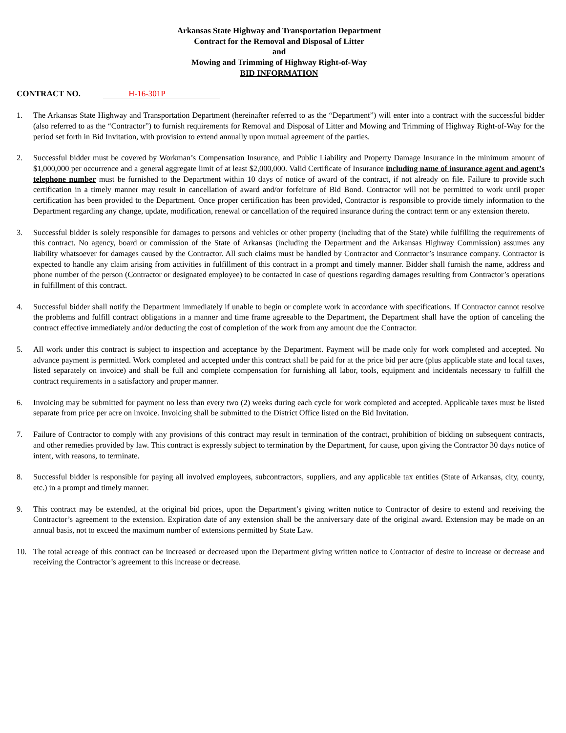Arkansas State Highway and Transportation Department
Contract for the Removal and Disposal of Litter
and
Mowing and Trimming of Highway Right-of-Way
BID INFORMATION
CONTRACT NO. H-16-301P
1. The Arkansas State Highway and Transportation Department (hereinafter referred to as the “Department”) will enter into a contract with the successful bidder (also referred to as the “Contractor”) to furnish requirements for Removal and Disposal of Litter and Mowing and Trimming of Highway Right-of-Way for the period set forth in Bid Invitation, with provision to extend annually upon mutual agreement of the parties.
2. Successful bidder must be covered by Workman’s Compensation Insurance, and Public Liability and Property Damage Insurance in the minimum amount of $1,000,000 per occurrence and a general aggregate limit of at least $2,000,000. Valid Certificate of Insurance including name of insurance agent and agent’s telephone number must be furnished to the Department within 10 days of notice of award of the contract, if not already on file. Failure to provide such certification in a timely manner may result in cancellation of award and/or forfeiture of Bid Bond. Contractor will not be permitted to work until proper certification has been provided to the Department. Once proper certification has been provided, Contractor is responsible to provide timely information to the Department regarding any change, update, modification, renewal or cancellation of the required insurance during the contract term or any extension thereto.
3. Successful bidder is solely responsible for damages to persons and vehicles or other property (including that of the State) while fulfilling the requirements of this contract. No agency, board or commission of the State of Arkansas (including the Department and the Arkansas Highway Commission) assumes any liability whatsoever for damages caused by the Contractor. All such claims must be handled by Contractor and Contractor’s insurance company. Contractor is expected to handle any claim arising from activities in fulfillment of this contract in a prompt and timely manner. Bidder shall furnish the name, address and phone number of the person (Contractor or designated employee) to be contacted in case of questions regarding damages resulting from Contractor’s operations in fulfillment of this contract.
4. Successful bidder shall notify the Department immediately if unable to begin or complete work in accordance with specifications. If Contractor cannot resolve the problems and fulfill contract obligations in a manner and time frame agreeable to the Department, the Department shall have the option of canceling the contract effective immediately and/or deducting the cost of completion of the work from any amount due the Contractor.
5. All work under this contract is subject to inspection and acceptance by the Department. Payment will be made only for work completed and accepted. No advance payment is permitted. Work completed and accepted under this contract shall be paid for at the price bid per acre (plus applicable state and local taxes, listed separately on invoice) and shall be full and complete compensation for furnishing all labor, tools, equipment and incidentals necessary to fulfill the contract requirements in a satisfactory and proper manner.
6. Invoicing may be submitted for payment no less than every two (2) weeks during each cycle for work completed and accepted. Applicable taxes must be listed separate from price per acre on invoice. Invoicing shall be submitted to the District Office listed on the Bid Invitation.
7. Failure of Contractor to comply with any provisions of this contract may result in termination of the contract, prohibition of bidding on subsequent contracts, and other remedies provided by law. This contract is expressly subject to termination by the Department, for cause, upon giving the Contractor 30 days notice of intent, with reasons, to terminate.
8. Successful bidder is responsible for paying all involved employees, subcontractors, suppliers, and any applicable tax entities (State of Arkansas, city, county, etc.) in a prompt and timely manner.
9. This contract may be extended, at the original bid prices, upon the Department’s giving written notice to Contractor of desire to extend and receiving the Contractor’s agreement to the extension. Expiration date of any extension shall be the anniversary date of the original award. Extension may be made on an annual basis, not to exceed the maximum number of extensions permitted by State Law.
10. The total acreage of this contract can be increased or decreased upon the Department giving written notice to Contractor of desire to increase or decrease and receiving the Contractor’s agreement to this increase or decrease.